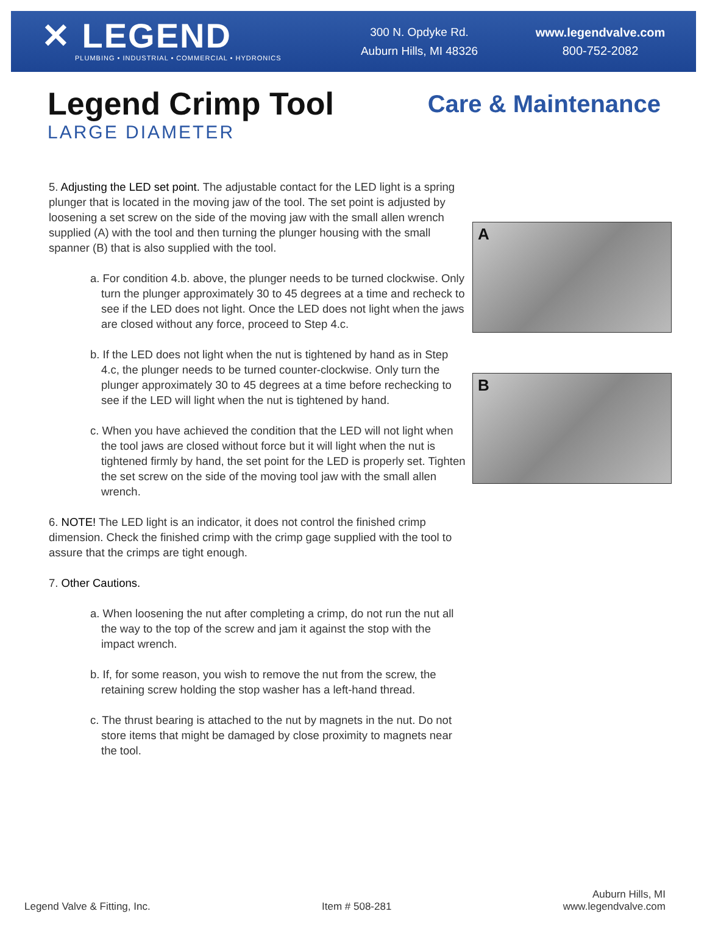✕ LEGEND
PLUMBING • INDUSTRIAL • COMMERCIAL • HYDRONICS
300 N. Opdyke Rd.
Auburn Hills, MI 48326
www.legendvalve.com
800-752-2082
Legend Crimp Tool
LARGE DIAMETER
Care & Maintenance
5. Adjusting the LED set point. The adjustable contact for the LED light is a spring plunger that is located in the moving jaw of the tool. The set point is adjusted by loosening a set screw on the side of the moving jaw with the small allen wrench supplied (A) with the tool and then turning the plunger housing with the small spanner (B) that is also supplied with the tool.
a. For condition 4.b. above, the plunger needs to be turned clockwise. Only turn the plunger approximately 30 to 45 degrees at a time and recheck to see if the LED does not light. Once the LED does not light when the jaws are closed without any force, proceed to Step 4.c.
b. If the LED does not light when the nut is tightened by hand as in Step 4.c, the plunger needs to be turned counter-clockwise. Only turn the plunger approximately 30 to 45 degrees at a time before rechecking to see if the LED will light when the nut is tightened by hand.
c. When you have achieved the condition that the LED will not light when the tool jaws are closed without force but it will light when the nut is tightened firmly by hand, the set point for the LED is properly set. Tighten the set screw on the side of the moving tool jaw with the small allen wrench.
6. NOTE! The LED light is an indicator, it does not control the finished crimp dimension. Check the finished crimp with the crimp gage supplied with the tool to assure that the crimps are tight enough.
7. Other Cautions.
a. When loosening the nut after completing a crimp, do not run the nut all the way to the top of the screw and jam it against the stop with the impact wrench.
b. If, for some reason, you wish to remove the nut from the screw, the retaining screw holding the stop washer has a left-hand thread.
c. The thrust bearing is attached to the nut by magnets in the nut. Do not store items that might be damaged by close proximity to magnets near the tool.
A
B
Legend Valve & Fitting, Inc.
Item # 508-281
Auburn Hills, MI
www.legendvalve.com